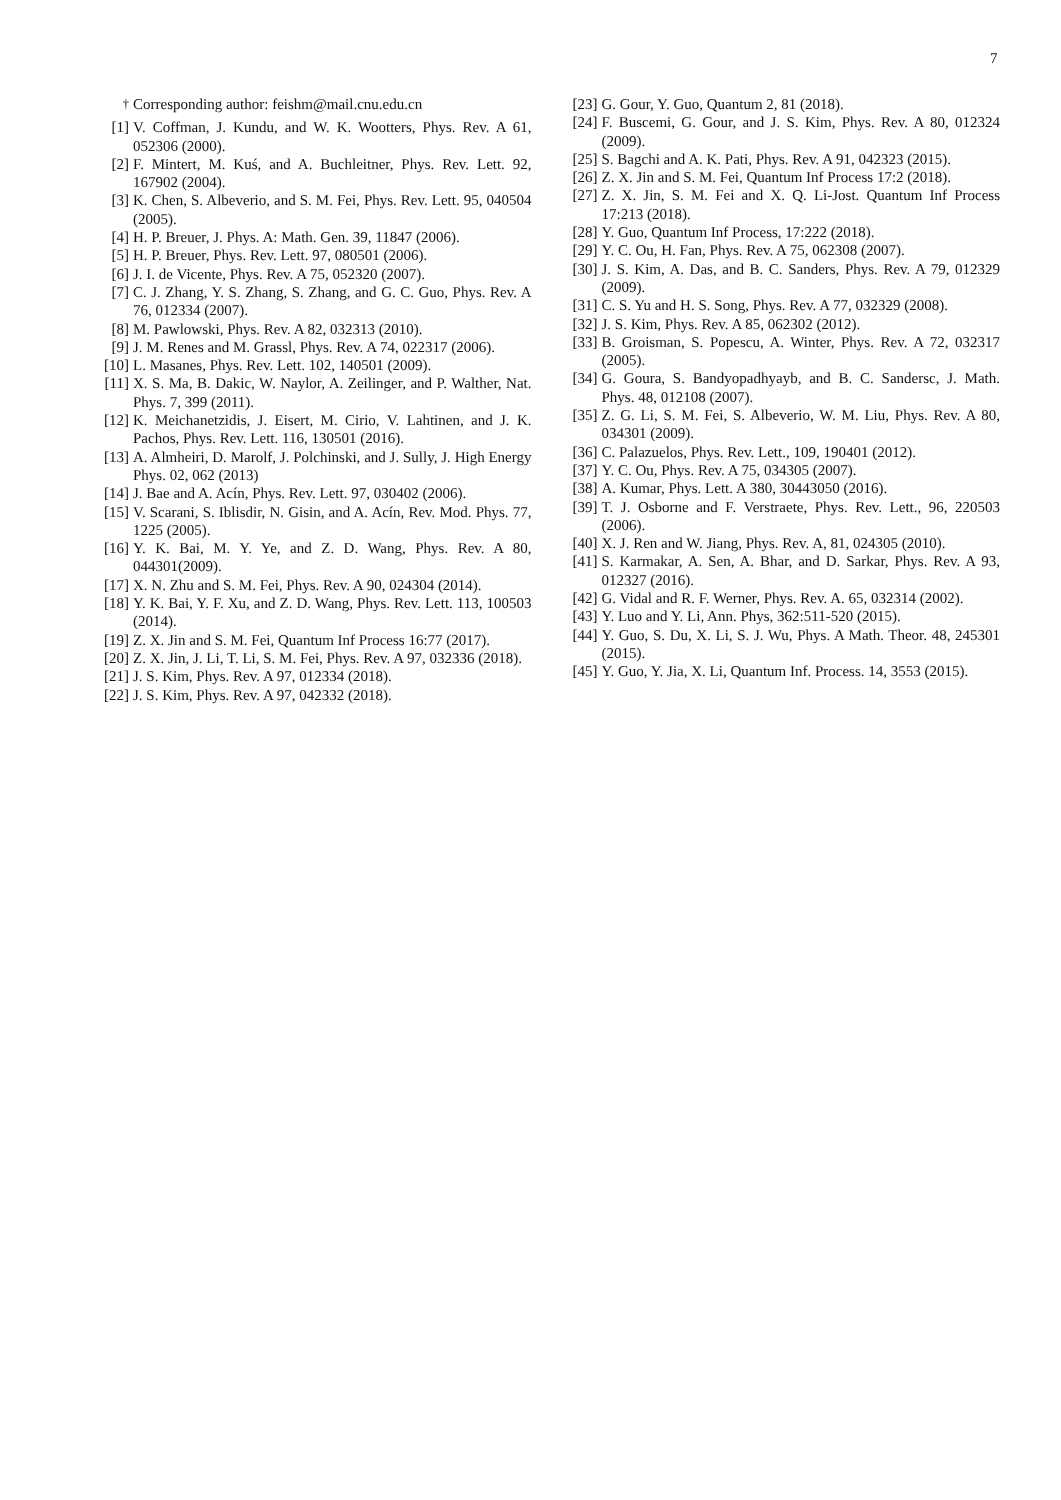7
<sup>†</sup> Corresponding author: feishm@mail.cnu.edu.cn
[1] V. Coffman, J. Kundu, and W. K. Wootters, Phys. Rev. A 61, 052306 (2000).
[2] F. Mintert, M. Kuś, and A. Buchleitner, Phys. Rev. Lett. 92, 167902 (2004).
[3] K. Chen, S. Albeverio, and S. M. Fei, Phys. Rev. Lett. 95, 040504 (2005).
[4] H. P. Breuer, J. Phys. A: Math. Gen. 39, 11847 (2006).
[5] H. P. Breuer, Phys. Rev. Lett. 97, 080501 (2006).
[6] J. I. de Vicente, Phys. Rev. A 75, 052320 (2007).
[7] C. J. Zhang, Y. S. Zhang, S. Zhang, and G. C. Guo, Phys. Rev. A 76, 012334 (2007).
[8] M. Pawlowski, Phys. Rev. A 82, 032313 (2010).
[9] J. M. Renes and M. Grassl, Phys. Rev. A 74, 022317 (2006).
[10] L. Masanes, Phys. Rev. Lett. 102, 140501 (2009).
[11] X. S. Ma, B. Dakic, W. Naylor, A. Zeilinger, and P. Walther, Nat. Phys. 7, 399 (2011).
[12] K. Meichanetzidis, J. Eisert, M. Cirio, V. Lahtinen, and J. K. Pachos, Phys. Rev. Lett. 116, 130501 (2016).
[13] A. Almheiri, D. Marolf, J. Polchinski, and J. Sully, J. High Energy Phys. 02, 062 (2013)
[14] J. Bae and A. Acín, Phys. Rev. Lett. 97, 030402 (2006).
[15] V. Scarani, S. Iblisdir, N. Gisin, and A. Acín, Rev. Mod. Phys. 77, 1225 (2005).
[16] Y. K. Bai, M. Y. Ye, and Z. D. Wang, Phys. Rev. A 80, 044301(2009).
[17] X. N. Zhu and S. M. Fei, Phys. Rev. A 90, 024304 (2014).
[18] Y. K. Bai, Y. F. Xu, and Z. D. Wang, Phys. Rev. Lett. 113, 100503 (2014).
[19] Z. X. Jin and S. M. Fei, Quantum Inf Process 16:77 (2017).
[20] Z. X. Jin, J. Li, T. Li, S. M. Fei, Phys. Rev. A 97, 032336 (2018).
[21] J. S. Kim, Phys. Rev. A 97, 012334 (2018).
[22] J. S. Kim, Phys. Rev. A 97, 042332 (2018).
[23] G. Gour, Y. Guo, Quantum 2, 81 (2018).
[24] F. Buscemi, G. Gour, and J. S. Kim, Phys. Rev. A 80, 012324 (2009).
[25] S. Bagchi and A. K. Pati, Phys. Rev. A 91, 042323 (2015).
[26] Z. X. Jin and S. M. Fei, Quantum Inf Process 17:2 (2018).
[27] Z. X. Jin, S. M. Fei and X. Q. Li-Jost. Quantum Inf Process 17:213 (2018).
[28] Y. Guo, Quantum Inf Process, 17:222 (2018).
[29] Y. C. Ou, H. Fan, Phys. Rev. A 75, 062308 (2007).
[30] J. S. Kim, A. Das, and B. C. Sanders, Phys. Rev. A 79, 012329 (2009).
[31] C. S. Yu and H. S. Song, Phys. Rev. A 77, 032329 (2008).
[32] J. S. Kim, Phys. Rev. A 85, 062302 (2012).
[33] B. Groisman, S. Popescu, A. Winter, Phys. Rev. A 72, 032317 (2005).
[34] G. Goura, S. Bandyopadhyayb, and B. C. Sandersc, J. Math. Phys. 48, 012108 (2007).
[35] Z. G. Li, S. M. Fei, S. Albeverio, W. M. Liu, Phys. Rev. A 80, 034301 (2009).
[36] C. Palazuelos, Phys. Rev. Lett., 109, 190401 (2012).
[37] Y. C. Ou, Phys. Rev. A 75, 034305 (2007).
[38] A. Kumar, Phys. Lett. A 380, 30443050 (2016).
[39] T. J. Osborne and F. Verstraete, Phys. Rev. Lett., 96, 220503 (2006).
[40] X. J. Ren and W. Jiang, Phys. Rev. A, 81, 024305 (2010).
[41] S. Karmakar, A. Sen, A. Bhar, and D. Sarkar, Phys. Rev. A 93, 012327 (2016).
[42] G. Vidal and R. F. Werner, Phys. Rev. A. 65, 032314 (2002).
[43] Y. Luo and Y. Li, Ann. Phys, 362:511-520 (2015).
[44] Y. Guo, S. Du, X. Li, S. J. Wu, Phys. A Math. Theor. 48, 245301 (2015).
[45] Y. Guo, Y. Jia, X. Li, Quantum Inf. Process. 14, 3553 (2015).